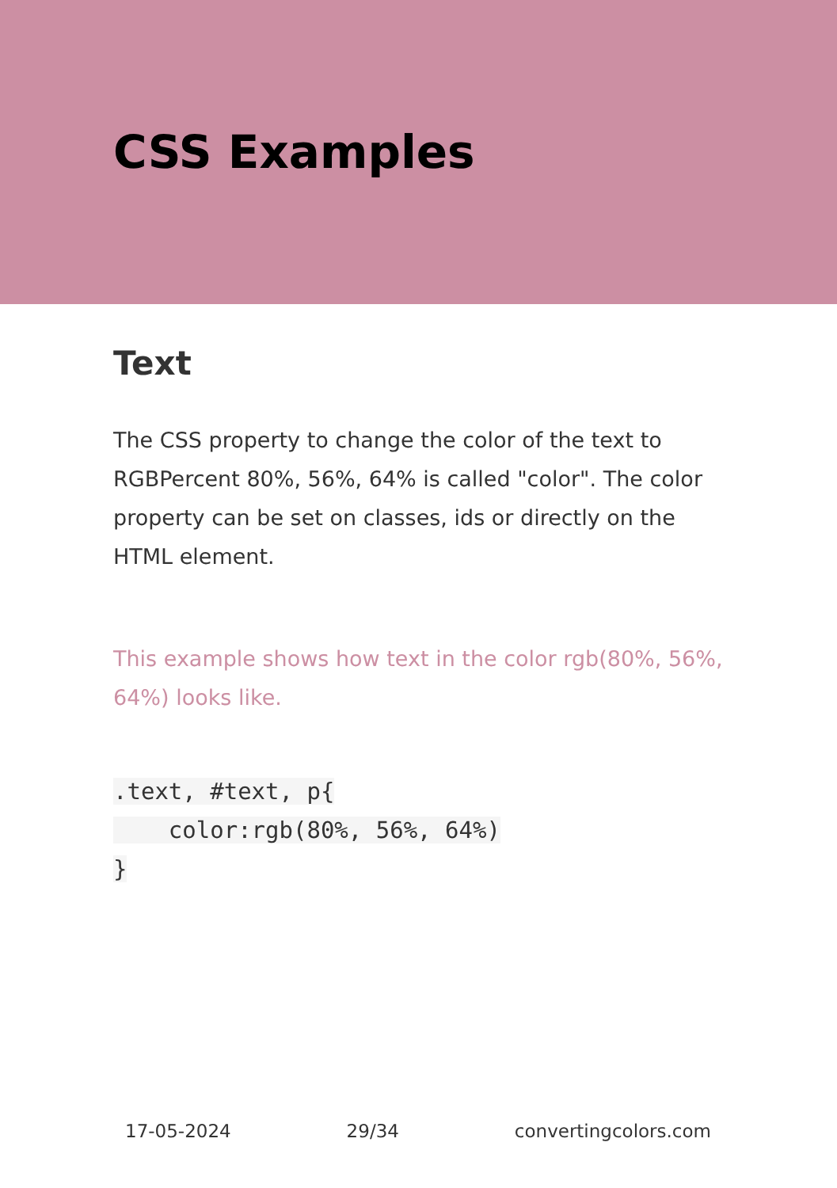CSS Examples
Text
The CSS property to change the color of the text to RGBPercent 80%, 56%, 64% is called "color". The color property can be set on classes, ids or directly on the HTML element.
This example shows how text in the color rgb(80%, 56%, 64%) looks like.
.text, #text, p{
    color:rgb(80%, 56%, 64%)
}
17-05-2024 29/34 convertingcolors.com